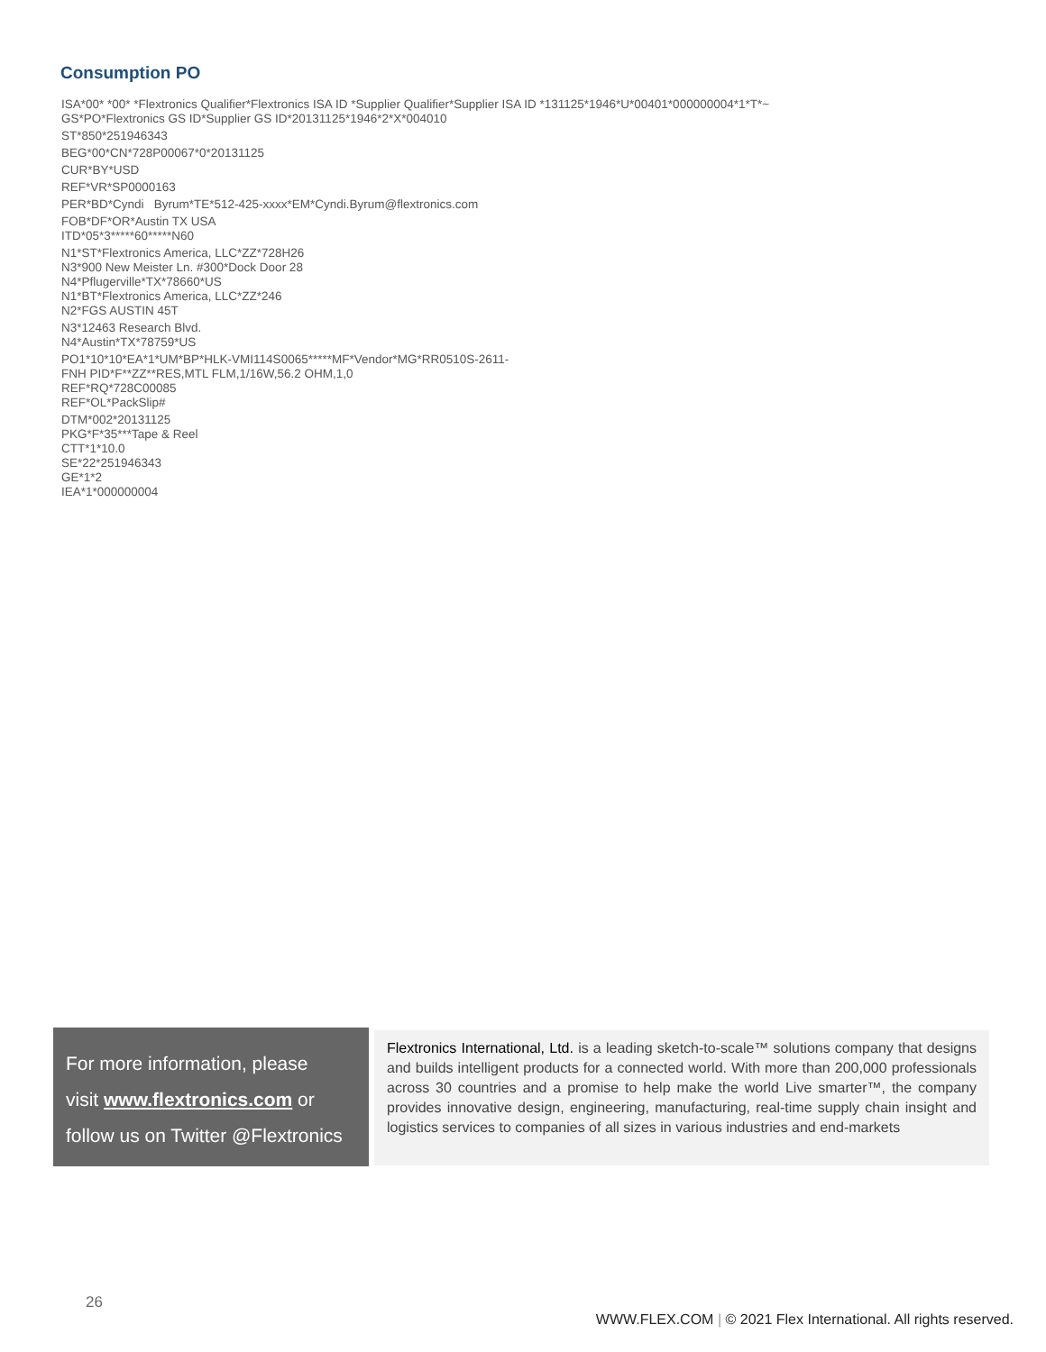Consumption PO
ISA*00* *00* *Flextronics Qualifier*Flextronics ISA ID *Supplier Qualifier*Supplier ISA ID *131125*1946*U*00401*000000004*1*T*~
GS*PO*Flextronics GS ID*Supplier GS ID*20131125*1946*2*X*004010
ST*850*251946343
BEG*00*CN*728P00067*0*20131125
CUR*BY*USD
REF*VR*SP0000163
PER*BD*Cyndi Byrum*TE*512-425-xxxx*EM*Cyndi.Byrum@flextronics.com
FOB*DF*OR*Austin TX USA
ITD*05*3*****60*****N60
N1*ST*Flextronics America, LLC*ZZ*728H26
N3*900 New Meister Ln. #300*Dock Door 28
N4*Pflugerville*TX*78660*US
N1*BT*Flextronics America, LLC*ZZ*246
N2*FGS AUSTIN 45T
N3*12463 Research Blvd.
N4*Austin*TX*78759*US
PO1*10*10*EA*1*UM*BP*HLK-VMI114S0065*****MF*Vendor*MG*RR0510S-2611-
FNH PID*F**ZZ**RES,MTL FLM,1/16W,56.2 OHM,1,0
REF*RQ*728C00085
REF*OL*PackSlip#
DTM*002*20131125
PKG*F*35***Tape & Reel
CTT*1*10.0
SE*22*251946343
GE*1*2
IEA*1*000000004
For more information, please
visit www.flextronics.com or
follow us on Twitter @Flextronics
Flextronics International, Ltd. is a leading sketch-to-scale™ solutions company that designs and builds intelligent products for a connected world. With more than 200,000 professionals across 30 countries and a promise to help make the world Live smarter™, the company provides innovative design, engineering, manufacturing, real-time supply chain insight and logistics services to companies of all sizes in various industries and end-markets
26
WWW.FLEX.COM | © 2021 Flex International. All rights reserved.